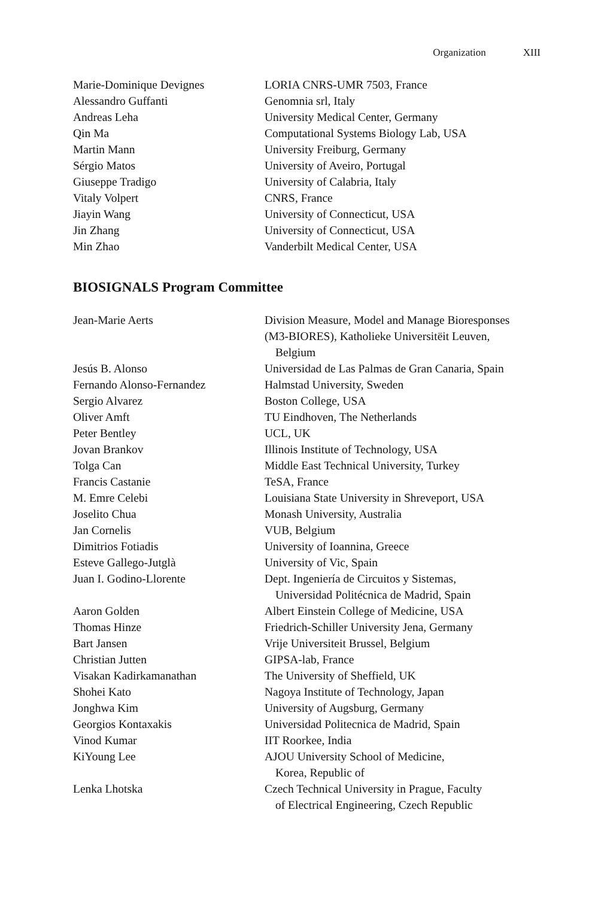Organization XIII
| Marie-Dominique Devignes | LORIA CNRS-UMR 7503, France |
| Alessandro Guffanti | Genomnia srl, Italy |
| Andreas Leha | University Medical Center, Germany |
| Qin Ma | Computational Systems Biology Lab, USA |
| Martin Mann | University Freiburg, Germany |
| Sérgio Matos | University of Aveiro, Portugal |
| Giuseppe Tradigo | University of Calabria, Italy |
| Vitaly Volpert | CNRS, France |
| Jiayin Wang | University of Connecticut, USA |
| Jin Zhang | University of Connecticut, USA |
| Min Zhao | Vanderbilt Medical Center, USA |
BIOSIGNALS Program Committee
| Jean-Marie Aerts | Division Measure, Model and Manage Bioresponses (M3-BIORES), Katholieke Universitëit Leuven, Belgium |
| Jesús B. Alonso | Universidad de Las Palmas de Gran Canaria, Spain |
| Fernando Alonso-Fernandez | Halmstad University, Sweden |
| Sergio Alvarez | Boston College, USA |
| Oliver Amft | TU Eindhoven, The Netherlands |
| Peter Bentley | UCL, UK |
| Jovan Brankov | Illinois Institute of Technology, USA |
| Tolga Can | Middle East Technical University, Turkey |
| Francis Castanie | TeSA, France |
| M. Emre Celebi | Louisiana State University in Shreveport, USA |
| Joselito Chua | Monash University, Australia |
| Jan Cornelis | VUB, Belgium |
| Dimitrios Fotiadis | University of Ioannina, Greece |
| Esteve Gallego-Jutglà | University of Vic, Spain |
| Juan I. Godino-Llorente | Dept. Ingeniería de Circuitos y Sistemas, Universidad Politécnica de Madrid, Spain |
| Aaron Golden | Albert Einstein College of Medicine, USA |
| Thomas Hinze | Friedrich-Schiller University Jena, Germany |
| Bart Jansen | Vrije Universiteit Brussel, Belgium |
| Christian Jutten | GIPSA-lab, France |
| Visakan Kadirkamanathan | The University of Sheffield, UK |
| Shohei Kato | Nagoya Institute of Technology, Japan |
| Jonghwa Kim | University of Augsburg, Germany |
| Georgios Kontaxakis | Universidad Politecnica de Madrid, Spain |
| Vinod Kumar | IIT Roorkee, India |
| KiYoung Lee | AJOU University School of Medicine, Korea, Republic of |
| Lenka Lhotska | Czech Technical University in Prague, Faculty of Electrical Engineering, Czech Republic |